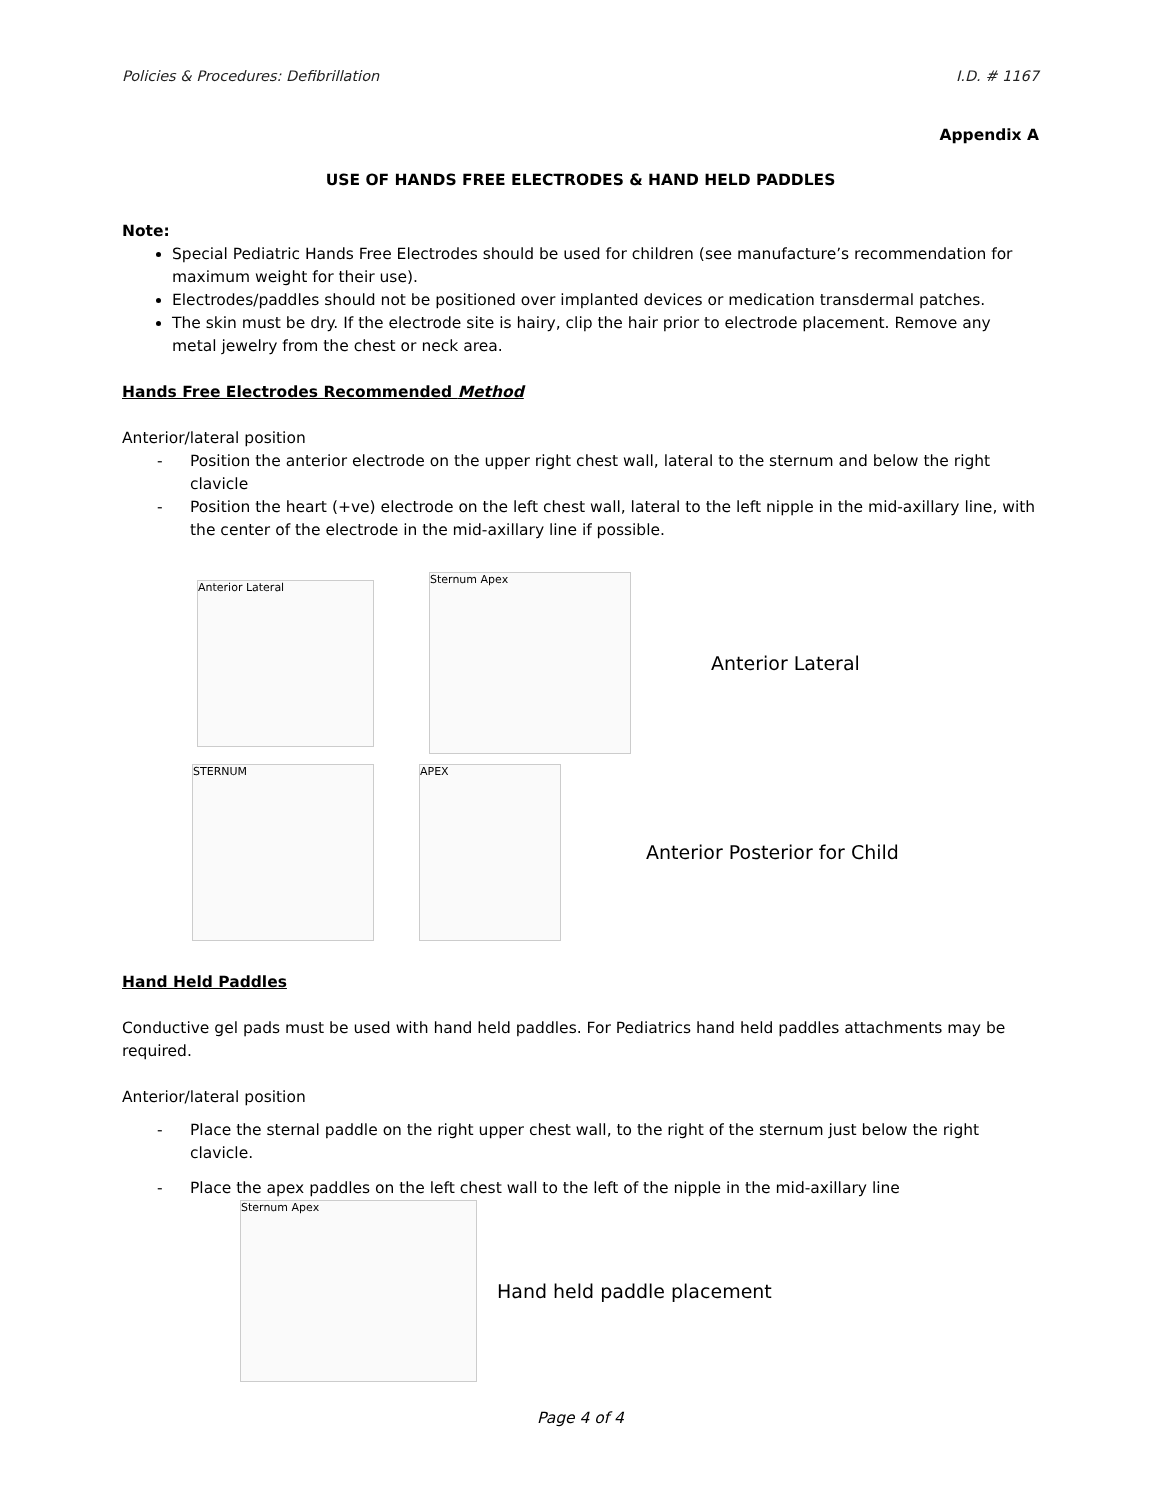Policies & Procedures: Defibrillation I.D. # 1167
Appendix A
USE OF HANDS FREE ELECTRODES & HAND HELD PADDLES
Note:
Special Pediatric Hands Free Electrodes should be used for children (see manufacture’s recommendation for maximum weight for their use).
Electrodes/paddles should not be positioned over implanted devices or medication transdermal patches.
The skin must be dry. If the electrode site is hairy, clip the hair prior to electrode placement. Remove any metal jewelry from the chest or neck area.
Hands Free Electrodes Recommended Method
Anterior/lateral position
- Position the anterior electrode on the upper right chest wall, lateral to the sternum and below the right clavicle
- Position the heart (+ve) electrode on the left chest wall, lateral to the left nipple in the mid-axillary line, with the center of the electrode in the mid-axillary line if possible.
Anterior Lateral
Sternum Apex
Anterior Lateral
STERNUM APEX
Anterior Posterior for Child
Hand Held Paddles
Conductive gel pads must be used with hand held paddles. For Pediatrics hand held paddles attachments may be required.
Anterior/lateral position
- Place the sternal paddle on the right upper chest wall, to the right of the sternum just below the right clavicle.
- Place the apex paddles on the left chest wall to the left of the nipple in the mid-axillary line
Sternum Apex
Hand held paddle placement
Page 4 of 4